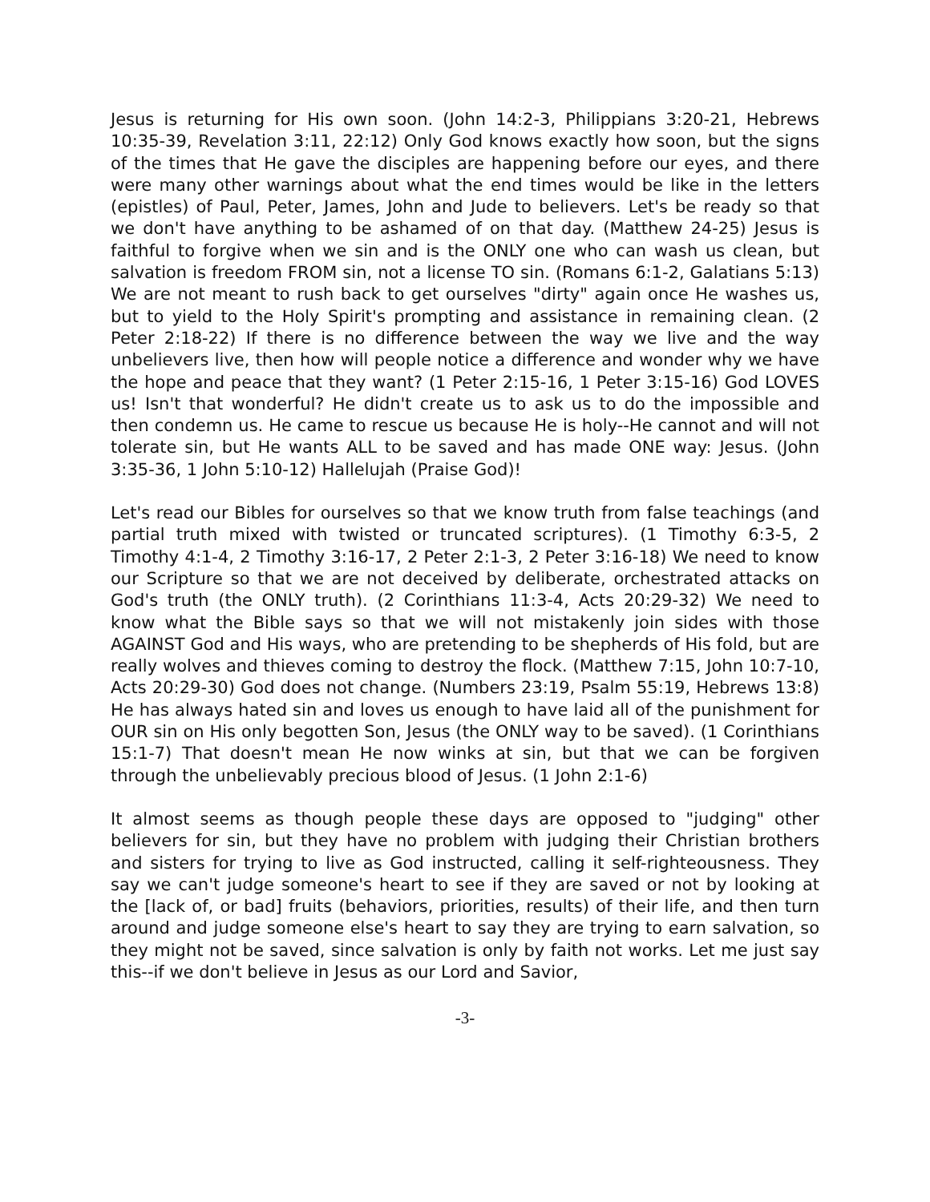Jesus is returning for His own soon. (John 14:2-3, Philippians 3:20-21, Hebrews 10:35-39, Revelation 3:11, 22:12) Only God knows exactly how soon, but the signs of the times that He gave the disciples are happening before our eyes, and there were many other warnings about what the end times would be like in the letters (epistles) of Paul, Peter, James, John and Jude to believers. Let's be ready so that we don't have anything to be ashamed of on that day. (Matthew 24-25) Jesus is faithful to forgive when we sin and is the ONLY one who can wash us clean, but salvation is freedom FROM sin, not a license TO sin. (Romans 6:1-2, Galatians 5:13) We are not meant to rush back to get ourselves "dirty" again once He washes us, but to yield to the Holy Spirit's prompting and assistance in remaining clean. (2 Peter 2:18-22) If there is no difference between the way we live and the way unbelievers live, then how will people notice a difference and wonder why we have the hope and peace that they want? (1 Peter 2:15-16, 1 Peter 3:15-16) God LOVES us! Isn't that wonderful? He didn't create us to ask us to do the impossible and then condemn us. He came to rescue us because He is holy--He cannot and will not tolerate sin, but He wants ALL to be saved and has made ONE way: Jesus. (John 3:35-36, 1 John 5:10-12) Hallelujah (Praise God)!
Let's read our Bibles for ourselves so that we know truth from false teachings (and partial truth mixed with twisted or truncated scriptures). (1 Timothy 6:3-5, 2 Timothy 4:1-4, 2 Timothy 3:16-17, 2 Peter 2:1-3, 2 Peter 3:16-18) We need to know our Scripture so that we are not deceived by deliberate, orchestrated attacks on God's truth (the ONLY truth). (2 Corinthians 11:3-4, Acts 20:29-32) We need to know what the Bible says so that we will not mistakenly join sides with those AGAINST God and His ways, who are pretending to be shepherds of His fold, but are really wolves and thieves coming to destroy the flock. (Matthew 7:15, John 10:7-10, Acts 20:29-30) God does not change. (Numbers 23:19, Psalm 55:19, Hebrews 13:8) He has always hated sin and loves us enough to have laid all of the punishment for OUR sin on His only begotten Son, Jesus (the ONLY way to be saved). (1 Corinthians 15:1-7) That doesn't mean He now winks at sin, but that we can be forgiven through the unbelievably precious blood of Jesus. (1 John 2:1-6)
It almost seems as though people these days are opposed to "judging" other believers for sin, but they have no problem with judging their Christian brothers and sisters for trying to live as God instructed, calling it self-righteousness. They say we can't judge someone's heart to see if they are saved or not by looking at the [lack of, or bad] fruits (behaviors, priorities, results) of their life, and then turn around and judge someone else's heart to say they are trying to earn salvation, so they might not be saved, since salvation is only by faith not works. Let me just say this--if we don't believe in Jesus as our Lord and Savior,
-3-